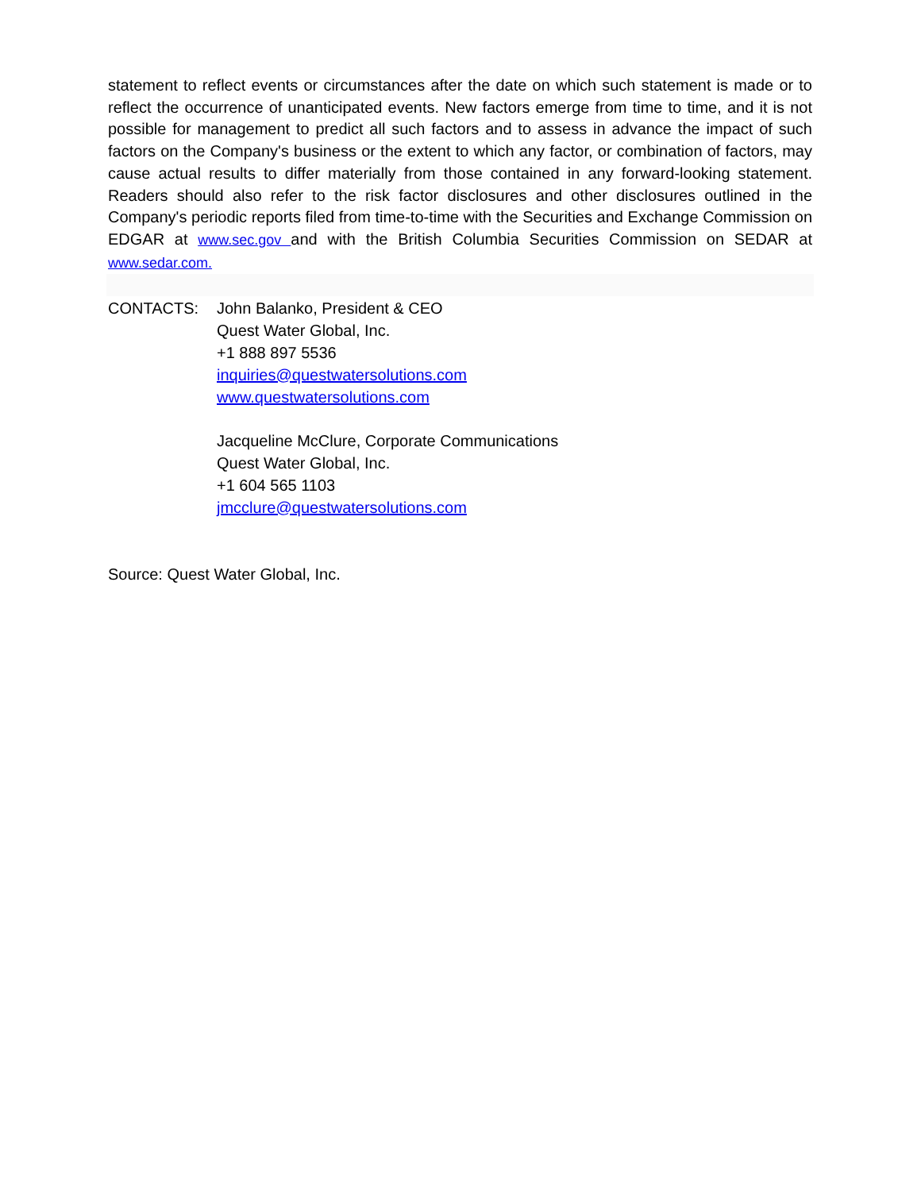statement to reflect events or circumstances after the date on which such statement is made or to reflect the occurrence of unanticipated events. New factors emerge from time to time, and it is not possible for management to predict all such factors and to assess in advance the impact of such factors on the Company's business or the extent to which any factor, or combination of factors, may cause actual results to differ materially from those contained in any forward-looking statement. Readers should also refer to the risk factor disclosures and other disclosures outlined in the Company's periodic reports filed from time-to-time with the Securities and Exchange Commission on EDGAR at www.sec.gov and with the British Columbia Securities Commission on SEDAR at www.sedar.com.
CONTACTS: John Balanko, President & CEO
Quest Water Global, Inc.
+1 888 897 5536
inquiries@questwatersolutions.com
www.questwatersolutions.com
Jacqueline McClure, Corporate Communications
Quest Water Global, Inc.
+1 604 565 1103
jmcclure@questwatersolutions.com
Source: Quest Water Global, Inc.